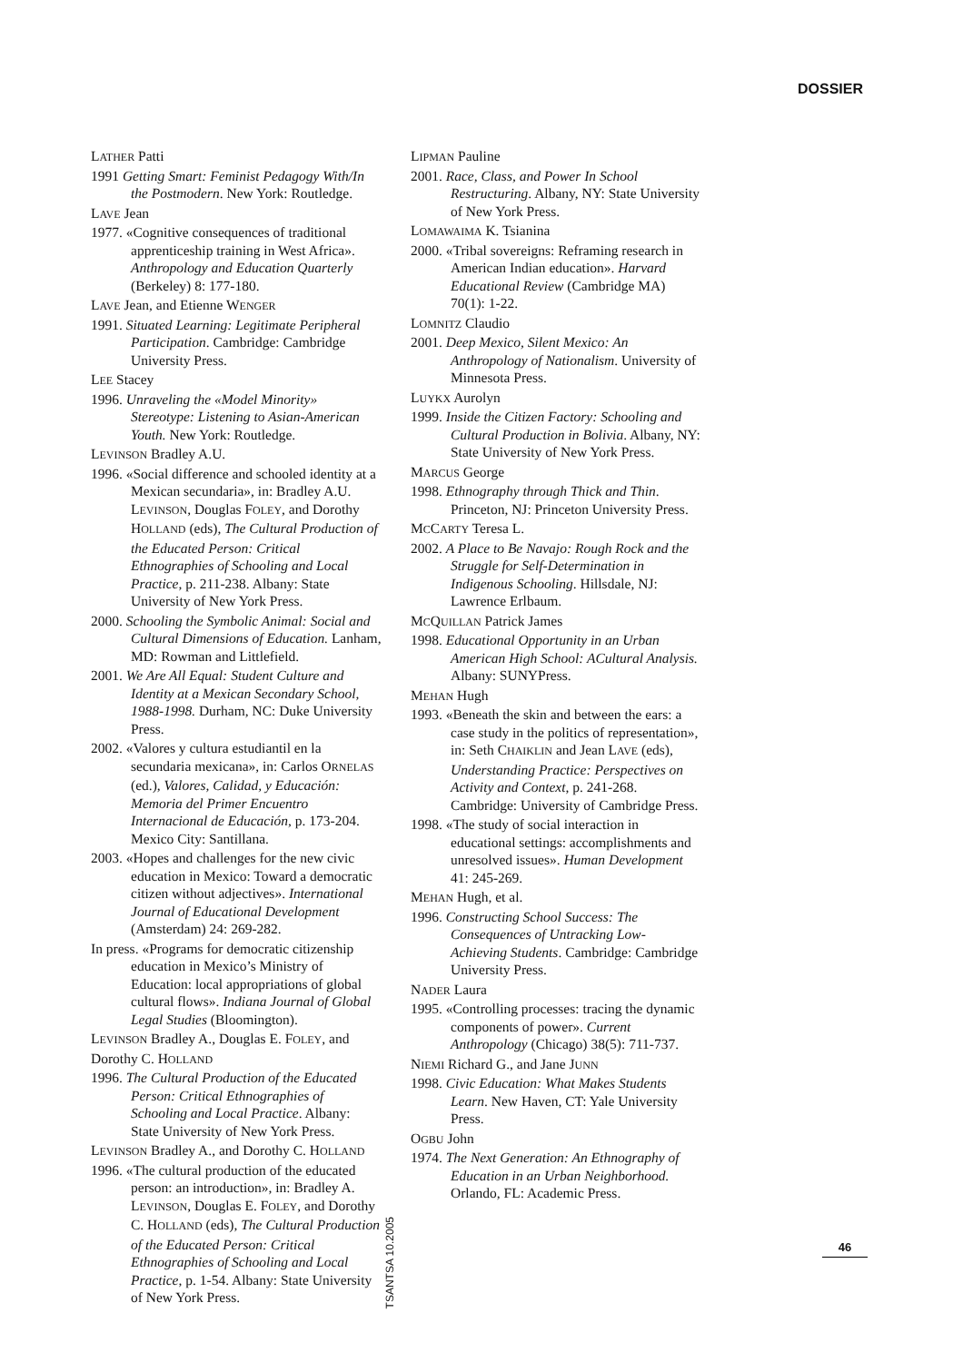DOSSIER
LATHER Patti
1991 Getting Smart: Feminist Pedagogy With/In the Postmodern. New York: Routledge.
LAVE Jean
1977. «Cognitive consequences of traditional apprenticeship training in West Africa». Anthropology and Education Quarterly (Berkeley) 8: 177-180.
LAVE Jean, and Etienne WENGER
1991. Situated Learning: Legitimate Peripheral Participation. Cambridge: Cambridge University Press.
LEE Stacey
1996. Unraveling the «Model Minority» Stereotype: Listening to Asian-American Youth. New York: Routledge.
LEVINSON Bradley A.U.
1996. «Social difference and schooled identity at a Mexican secundaria», in: Bradley A.U. LEVINSON, Douglas FOLEY, and Dorothy HOLLAND (eds), The Cultural Production of the Educated Person: Critical Ethnographies of Schooling and Local Practice, p. 211-238. Albany: State University of New York Press.
2000. Schooling the Symbolic Animal: Social and Cultural Dimensions of Education. Lanham, MD: Rowman and Littlefield.
2001. We Are All Equal: Student Culture and Identity at a Mexican Secondary School, 1988-1998. Durham, NC: Duke University Press.
2002. «Valores y cultura estudiantil en la secundaria mexicana», in: Carlos ORNELAS (ed.), Valores, Calidad, y Educación: Memoria del Primer Encuentro Internacional de Educación, p. 173-204. Mexico City: Santillana.
2003. «Hopes and challenges for the new civic education in Mexico: Toward a democratic citizen without adjectives». International Journal of Educational Development (Amsterdam) 24: 269-282.
In press. «Programs for democratic citizenship education in Mexico’s Ministry of Education: local appropriations of global cultural flows». Indiana Journal of Global Legal Studies (Bloomington).
LEVINSON Bradley A., Douglas E. FOLEY, and Dorothy C. HOLLAND
1996. The Cultural Production of the Educated Person: Critical Ethnographies of Schooling and Local Practice. Albany: State University of New York Press.
LEVINSON Bradley A., and Dorothy C. HOLLAND
1996. «The cultural production of the educated person: an introduction», in: Bradley A. LEVINSON, Douglas E. FOLEY, and Dorothy C. HOLLAND (eds), The Cultural Production of the Educated Person: Critical Ethnographies of Schooling and Local Practice, p. 1-54. Albany: State University of New York Press.
LIPMAN Pauline
2001. Race, Class, and Power In School Restructuring. Albany, NY: State University of New York Press.
LOMAWAIMA K. Tsianina
2000. «Tribal sovereigns: Reframing research in American Indian education». Harvard Educational Review (Cambridge MA) 70(1): 1-22.
LOMNITZ Claudio
2001. Deep Mexico, Silent Mexico: An Anthropology of Nationalism. University of Minnesota Press.
LUYKX Aurolyn
1999. Inside the Citizen Factory: Schooling and Cultural Production in Bolivia. Albany, NY: State University of New York Press.
MARCUS George
1998. Ethnography through Thick and Thin. Princeton, NJ: Princeton University Press.
MCCARTY Teresa L.
2002. A Place to Be Navajo: Rough Rock and the Struggle for Self-Determination in Indigenous Schooling. Hillsdale, NJ: Lawrence Erlbaum.
MCQUILLAN Patrick James
1998. Educational Opportunity in an Urban American High School: ACultural Analysis. Albany: SUNYPress.
MEHAN Hugh
1993. «Beneath the skin and between the ears: a case study in the politics of representation», in: Seth CHAIKLIN and Jean LAVE (eds), Understanding Practice: Perspectives on Activity and Context, p. 241-268. Cambridge: University of Cambridge Press.
1998. «The study of social interaction in educational settings: accomplishments and unresolved issues». Human Development 41: 245-269.
MEHAN Hugh, et al.
1996. Constructing School Success: The Consequences of Untracking Low-Achieving Students. Cambridge: Cambridge University Press.
NADER Laura
1995. «Controlling processes: tracing the dynamic components of power». Current Anthropology (Chicago) 38(5): 711-737.
NIEMI Richard G., and Jane JUNN
1998. Civic Education: What Makes Students Learn. New Haven, CT: Yale University Press.
OGBU John
1974. The Next Generation: An Ethnography of Education in an Urban Neighborhood. Orlando, FL: Academic Press.
TSANTSA 10.2005
46